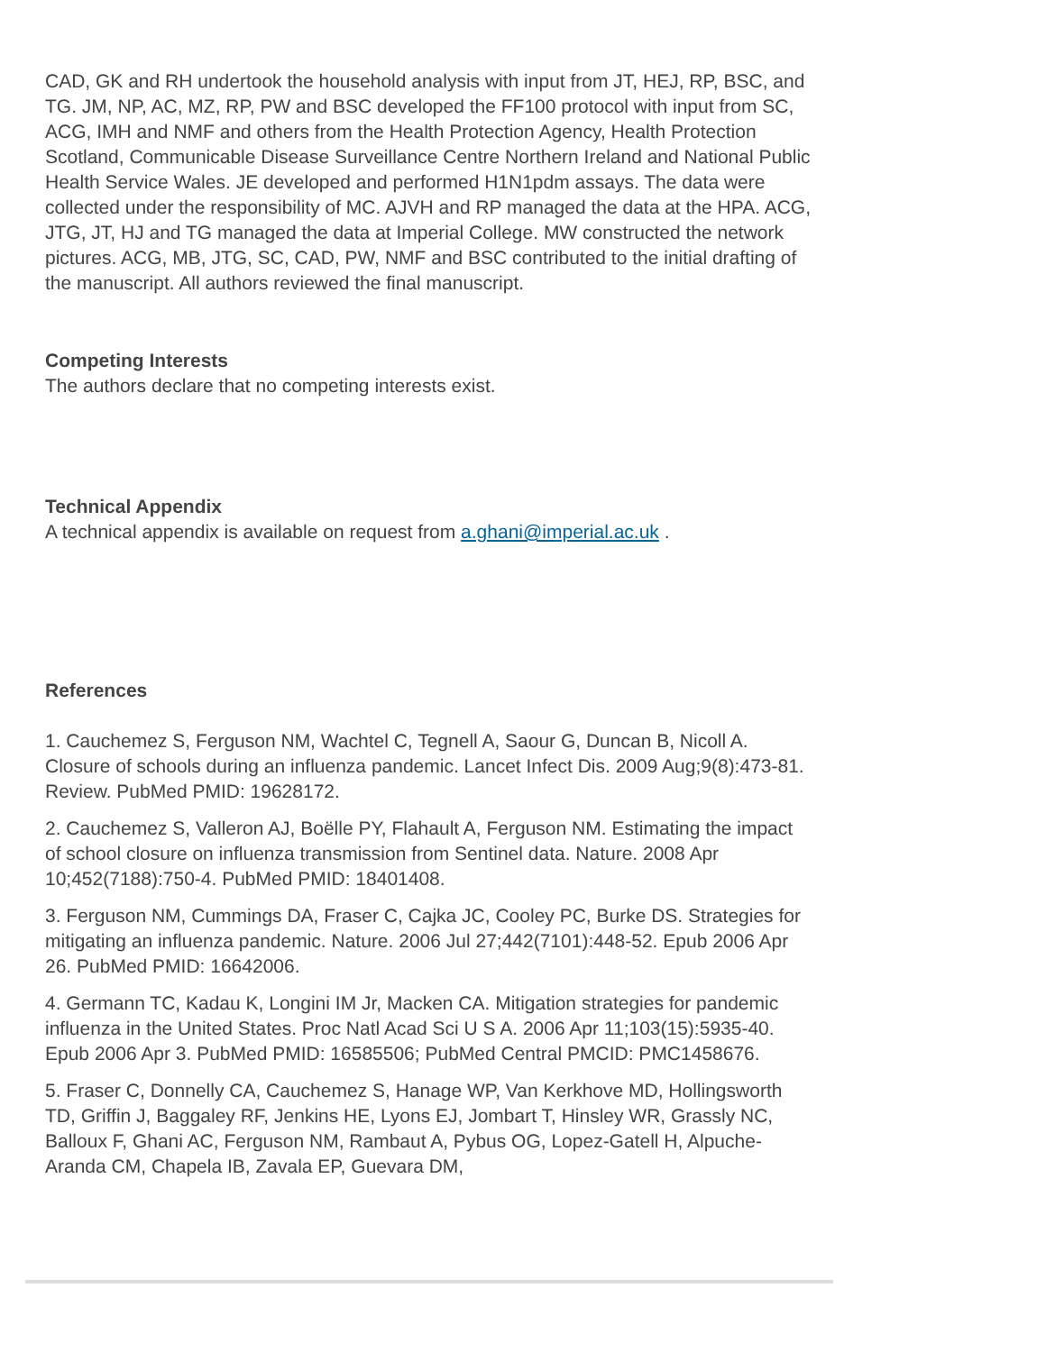CAD, GK and RH undertook the household analysis with input from JT, HEJ, RP, BSC, and TG. JM, NP, AC, MZ, RP, PW and BSC developed the FF100 protocol with input from SC, ACG, IMH and NMF and others from the Health Protection Agency, Health Protection Scotland, Communicable Disease Surveillance Centre Northern Ireland and National Public Health Service Wales. JE developed and performed H1N1pdm assays. The data were collected under the responsibility of MC. AJVH and RP managed the data at the HPA. ACG, JTG, JT, HJ and TG managed the data at Imperial College. MW constructed the network pictures. ACG, MB, JTG, SC, CAD, PW, NMF and BSC contributed to the initial drafting of the manuscript. All authors reviewed the final manuscript.
Competing Interests
The authors declare that no competing interests exist.
Technical Appendix
A technical appendix is available on request from a.ghani@imperial.ac.uk .
References
1. Cauchemez S, Ferguson NM, Wachtel C, Tegnell A, Saour G, Duncan B, Nicoll A. Closure of schools during an influenza pandemic. Lancet Infect Dis. 2009 Aug;9(8):473-81. Review. PubMed PMID: 19628172.
2. Cauchemez S, Valleron AJ, Boëlle PY, Flahault A, Ferguson NM. Estimating the impact of school closure on influenza transmission from Sentinel data. Nature. 2008 Apr 10;452(7188):750-4. PubMed PMID: 18401408.
3. Ferguson NM, Cummings DA, Fraser C, Cajka JC, Cooley PC, Burke DS. Strategies for mitigating an influenza pandemic. Nature. 2006 Jul 27;442(7101):448-52. Epub 2006 Apr 26. PubMed PMID: 16642006.
4. Germann TC, Kadau K, Longini IM Jr, Macken CA. Mitigation strategies for pandemic influenza in the United States. Proc Natl Acad Sci U S A. 2006 Apr 11;103(15):5935-40. Epub 2006 Apr 3. PubMed PMID: 16585506; PubMed Central PMCID: PMC1458676.
5. Fraser C, Donnelly CA, Cauchemez S, Hanage WP, Van Kerkhove MD, Hollingsworth TD, Griffin J, Baggaley RF, Jenkins HE, Lyons EJ, Jombart T, Hinsley WR, Grassly NC, Balloux F, Ghani AC, Ferguson NM, Rambaut A, Pybus OG, Lopez-Gatell H, Alpuche-Aranda CM, Chapela IB, Zavala EP, Guevara DM,